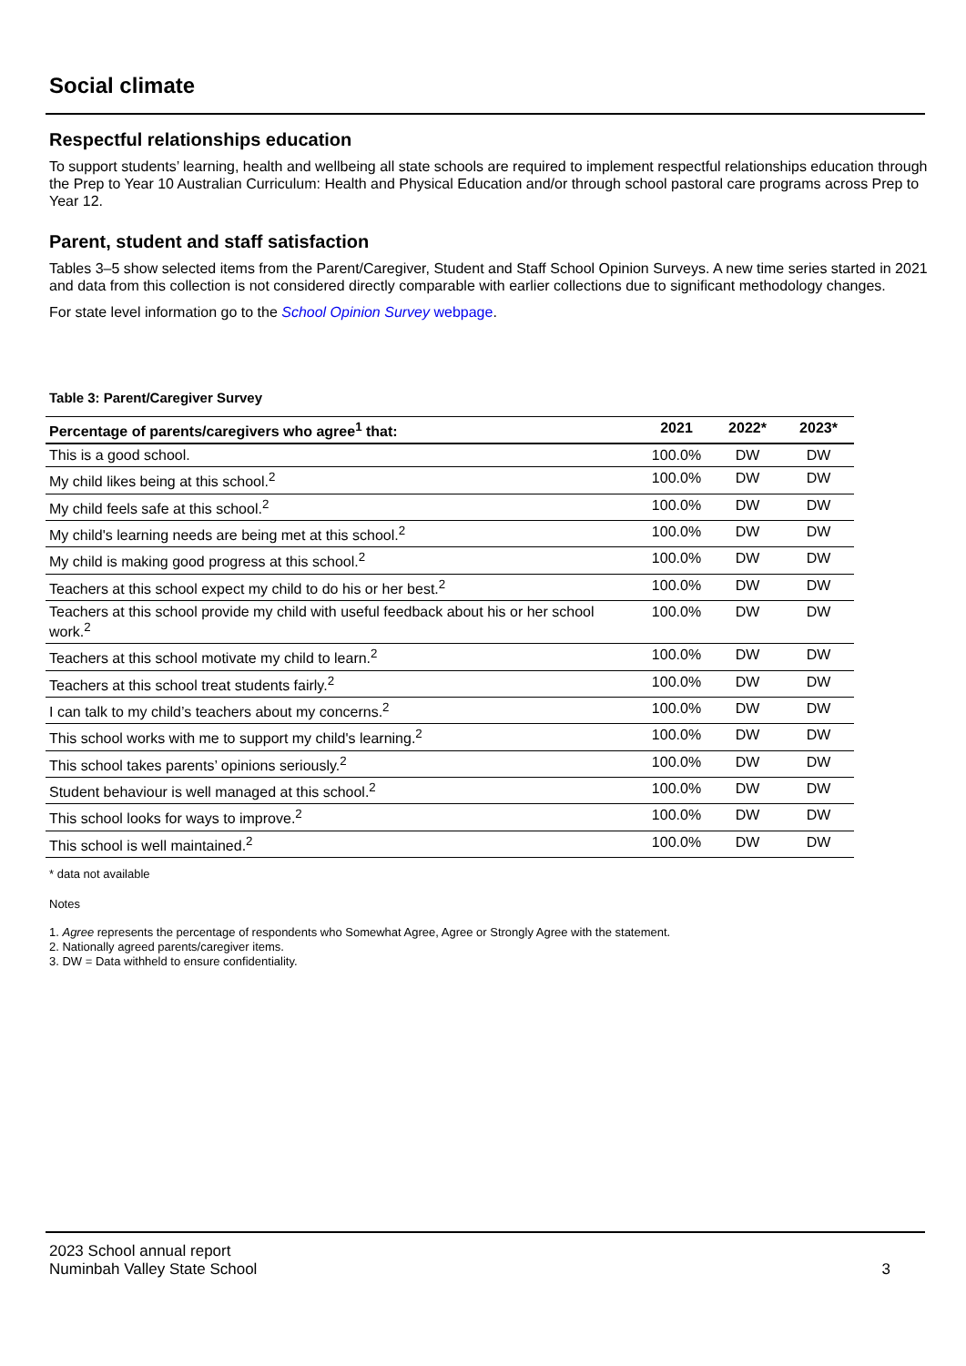Social climate
Respectful relationships education
To support students’ learning, health and wellbeing all state schools are required to implement respectful relationships education through the Prep to Year 10 Australian Curriculum: Health and Physical Education and/or through school pastoral care programs across Prep to Year 12.
Parent, student and staff satisfaction
Tables 3–5 show selected items from the Parent/Caregiver, Student and Staff School Opinion Surveys. A new time series started in 2021 and data from this collection is not considered directly comparable with earlier collections due to significant methodology changes.
For state level information go to the School Opinion Survey webpage.
Table 3: Parent/Caregiver Survey
| Percentage of parents/caregivers who agree<sup>1</sup> that: | 2021 | 2022* | 2023* |
| --- | --- | --- | --- |
| This is a good school. | 100.0% | DW | DW |
| My child likes being at this school.<sup>2</sup> | 100.0% | DW | DW |
| My child feels safe at this school.<sup>2</sup> | 100.0% | DW | DW |
| My child's learning needs are being met at this school.<sup>2</sup> | 100.0% | DW | DW |
| My child is making good progress at this school.<sup>2</sup> | 100.0% | DW | DW |
| Teachers at this school expect my child to do his or her best.<sup>2</sup> | 100.0% | DW | DW |
| Teachers at this school provide my child with useful feedback about his or her school work.<sup>2</sup> | 100.0% | DW | DW |
| Teachers at this school motivate my child to learn.<sup>2</sup> | 100.0% | DW | DW |
| Teachers at this school treat students fairly.<sup>2</sup> | 100.0% | DW | DW |
| I can talk to my child’s teachers about my concerns.<sup>2</sup> | 100.0% | DW | DW |
| This school works with me to support my child's learning.<sup>2</sup> | 100.0% | DW | DW |
| This school takes parents’ opinions seriously.<sup>2</sup> | 100.0% | DW | DW |
| Student behaviour is well managed at this school.<sup>2</sup> | 100.0% | DW | DW |
| This school looks for ways to improve.<sup>2</sup> | 100.0% | DW | DW |
| This school is well maintained.<sup>2</sup> | 100.0% | DW | DW |
* data not available
Notes
1. Agree represents the percentage of respondents who Somewhat Agree, Agree or Strongly Agree with the statement.
2. Nationally agreed parents/caregiver items.
3. DW = Data withheld to ensure confidentiality.
2023 School annual report
Numinbah Valley State School
3